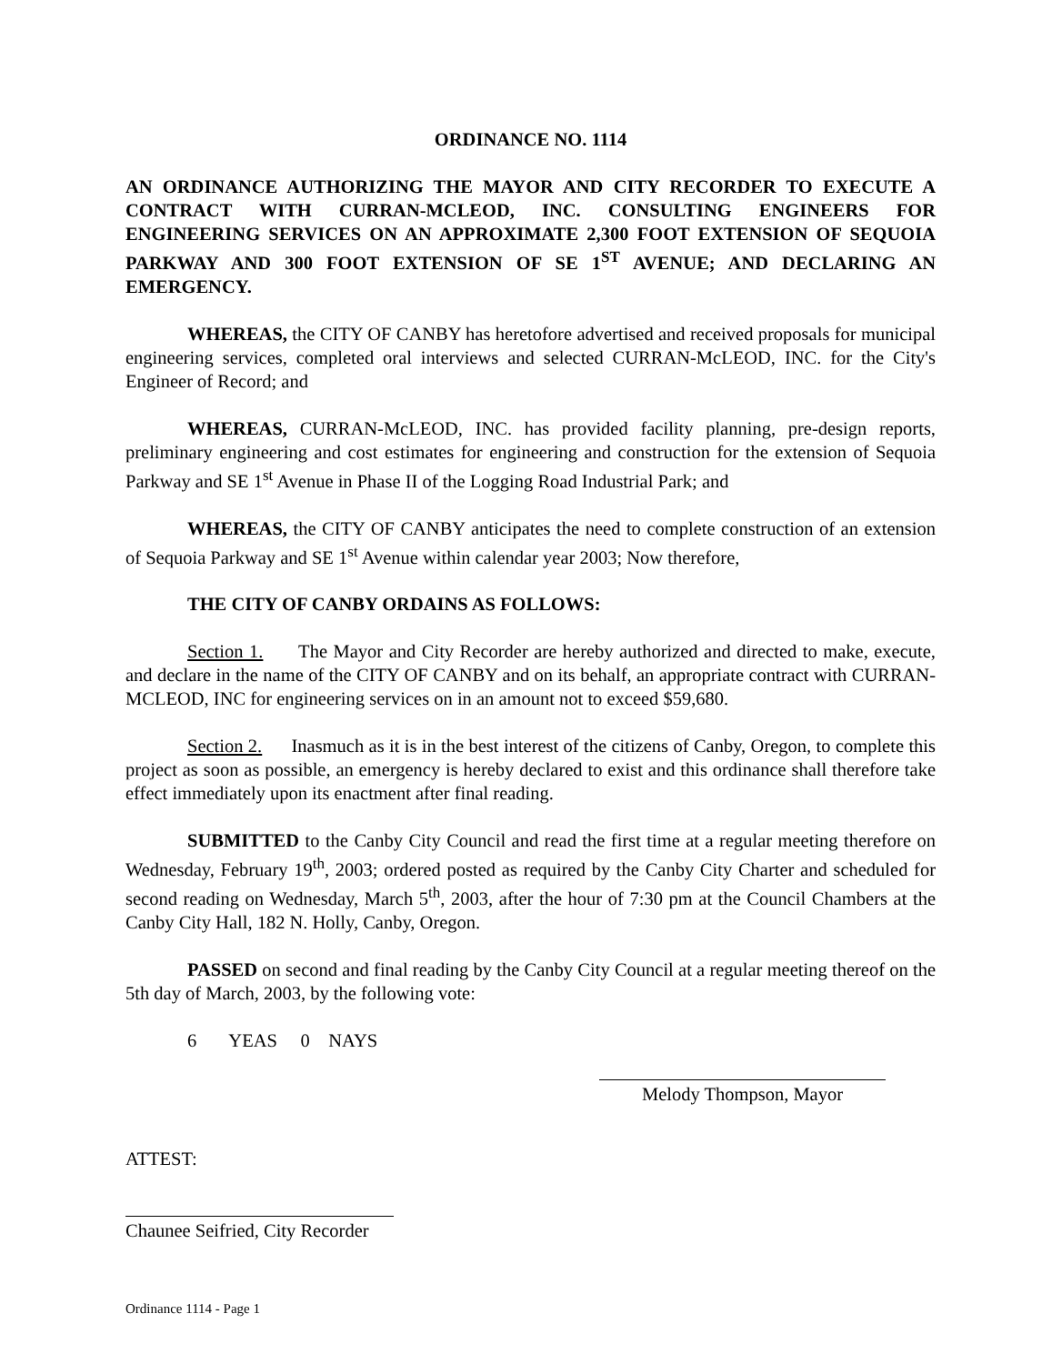ORDINANCE NO. 1114
AN ORDINANCE AUTHORIZING THE MAYOR AND CITY RECORDER TO EXECUTE A CONTRACT WITH CURRAN-MCLEOD, INC. CONSULTING ENGINEERS FOR ENGINEERING SERVICES ON AN APPROXIMATE 2,300 FOOT EXTENSION OF SEQUOIA PARKWAY AND 300 FOOT EXTENSION OF SE 1<sup>ST</sup> AVENUE; AND DECLARING AN EMERGENCY.
WHEREAS, the CITY OF CANBY has heretofore advertised and received proposals for municipal engineering services, completed oral interviews and selected CURRAN-McLEOD, INC. for the City's Engineer of Record; and
WHEREAS, CURRAN-McLEOD, INC. has provided facility planning, pre-design reports, preliminary engineering and cost estimates for engineering and construction for the extension of Sequoia Parkway and SE 1<sup>st</sup> Avenue in Phase II of the Logging Road Industrial Park; and
WHEREAS, the CITY OF CANBY anticipates the need to complete construction of an extension of Sequoia Parkway and SE 1<sup>st</sup> Avenue within calendar year 2003; Now therefore,
THE CITY OF CANBY ORDAINS AS FOLLOWS:
Section 1. The Mayor and City Recorder are hereby authorized and directed to make, execute, and declare in the name of the CITY OF CANBY and on its behalf, an appropriate contract with CURRAN-MCLEOD, INC for engineering services on in an amount not to exceed $59,680.
Section 2. Inasmuch as it is in the best interest of the citizens of Canby, Oregon, to complete this project as soon as possible, an emergency is hereby declared to exist and this ordinance shall therefore take effect immediately upon its enactment after final reading.
SUBMITTED to the Canby City Council and read the first time at a regular meeting therefore on Wednesday, February 19<sup>th</sup>, 2003; ordered posted as required by the Canby City Charter and scheduled for second reading on Wednesday, March 5<sup>th</sup>, 2003, after the hour of 7:30 pm at the Council Chambers at the Canby City Hall, 182 N. Holly, Canby, Oregon.
PASSED on second and final reading by the Canby City Council at a regular meeting thereof on the 5th day of March, 2003, by the following vote:
6 YEAS 0 NAYS
Melody Thompson, Mayor
ATTEST:
Chaunee Seifried, City Recorder
Ordinance 1114 - Page 1